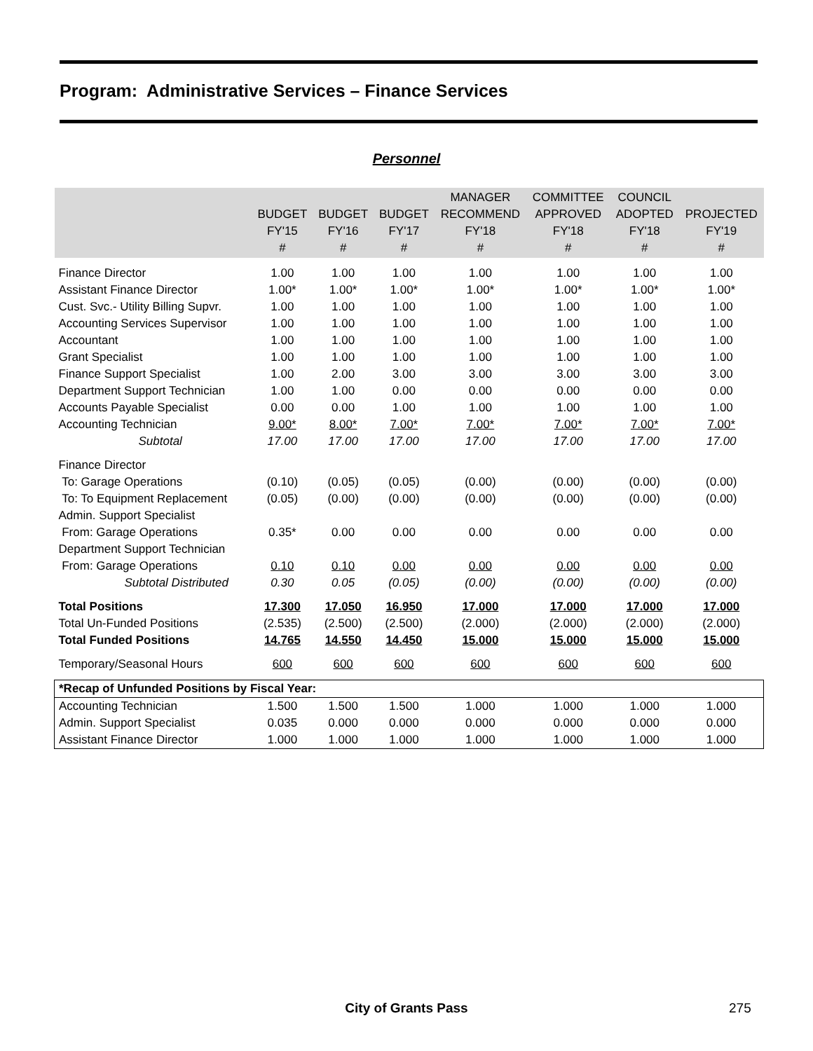Program: Administrative Services – Finance Services
Personnel
| | BUDGET FY'15 # | BUDGET FY'16 # | BUDGET FY'17 # | MANAGER RECOMMEND FY'18 # | COMMITTEE APPROVED FY'18 # | COUNCIL ADOPTED FY'18 # | PROJECTED FY'19 # |
| --- | --- | --- | --- | --- | --- | --- | --- |
| Finance Director | 1.00 | 1.00 | 1.00 | 1.00 | 1.00 | 1.00 | 1.00 |
| Assistant Finance Director | 1.00* | 1.00* | 1.00* | 1.00* | 1.00* | 1.00* | 1.00* |
| Cust. Svc.- Utility Billing Supvr. | 1.00 | 1.00 | 1.00 | 1.00 | 1.00 | 1.00 | 1.00 |
| Accounting Services Supervisor | 1.00 | 1.00 | 1.00 | 1.00 | 1.00 | 1.00 | 1.00 |
| Accountant | 1.00 | 1.00 | 1.00 | 1.00 | 1.00 | 1.00 | 1.00 |
| Grant Specialist | 1.00 | 1.00 | 1.00 | 1.00 | 1.00 | 1.00 | 1.00 |
| Finance Support Specialist | 1.00 | 2.00 | 3.00 | 3.00 | 3.00 | 3.00 | 3.00 |
| Department Support Technician | 1.00 | 1.00 | 0.00 | 0.00 | 0.00 | 0.00 | 0.00 |
| Accounts Payable Specialist | 0.00 | 0.00 | 1.00 | 1.00 | 1.00 | 1.00 | 1.00 |
| Accounting Technician | 9.00* | 8.00* | 7.00* | 7.00* | 7.00* | 7.00* | 7.00* |
| Subtotal | 17.00 | 17.00 | 17.00 | 17.00 | 17.00 | 17.00 | 17.00 |
| Finance Director | | | | | | | |
| To: Garage Operations | (0.10) | (0.05) | (0.05) | (0.00) | (0.00) | (0.00) | (0.00) |
| To: To Equipment Replacement | (0.05) | (0.00) | (0.00) | (0.00) | (0.00) | (0.00) | (0.00) |
| Admin. Support Specialist | | | | | | | |
| From: Garage Operations | 0.35* | 0.00 | 0.00 | 0.00 | 0.00 | 0.00 | 0.00 |
| Department Support Technician | | | | | | | |
| From: Garage Operations | 0.10 | 0.10 | 0.00 | 0.00 | 0.00 | 0.00 | 0.00 |
| Subtotal Distributed | 0.30 | 0.05 | (0.05) | (0.00) | (0.00) | (0.00) | (0.00) |
| Total Positions | 17.300 | 17.050 | 16.950 | 17.000 | 17.000 | 17.000 | 17.000 |
| Total Un-Funded Positions | (2.535) | (2.500) | (2.500) | (2.000) | (2.000) | (2.000) | (2.000) |
| Total Funded Positions | 14.765 | 14.550 | 14.450 | 15.000 | 15.000 | 15.000 | 15.000 |
| Temporary/Seasonal Hours | 600 | 600 | 600 | 600 | 600 | 600 | 600 |
| *Recap of Unfunded Positions by Fiscal Year: | | | | | | | |
| Accounting Technician | 1.500 | 1.500 | 1.500 | 1.000 | 1.000 | 1.000 | 1.000 |
| Admin. Support Specialist | 0.035 | 0.000 | 0.000 | 0.000 | 0.000 | 0.000 | 0.000 |
| Assistant Finance Director | 1.000 | 1.000 | 1.000 | 1.000 | 1.000 | 1.000 | 1.000 |
City of Grants Pass 275